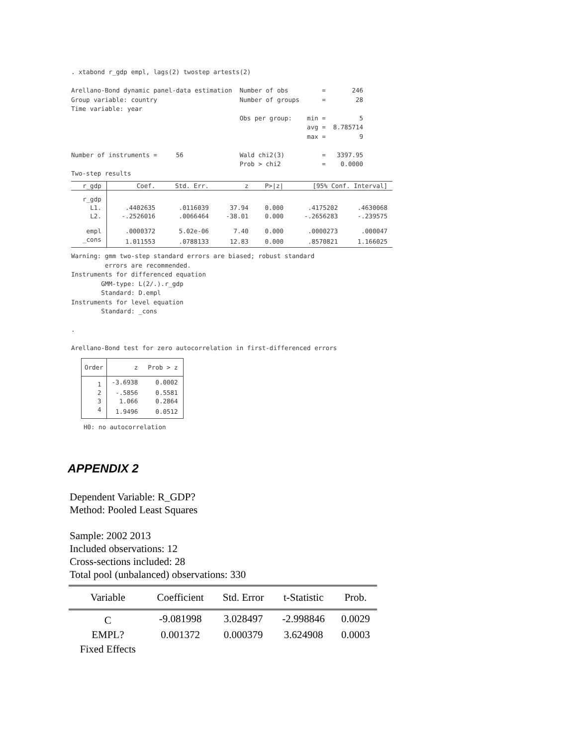. xtabond r_gdp empl, lags(2) twostep artests(2)

Arellano-Bond dynamic panel-data estimation  Number of obs         =       246
Group variable: country                      Number of groups      =        28
Time variable: year
                                             Obs per group:    min =         5
                                                               avg =  8.785714
                                                               max =         9

Number of instruments =     56               Wald chi2(3)          =   3397.95
                                             Prob > chi2           =    0.0000
Two-step results
| r_gdp | Coef. | Std. Err. | z | P>/z/ | [95% Conf. Interval] | |
| --- | --- | --- | --- | --- | --- | --- |
| r_gdp | | | | | | |
| L1. | .4402635 | .0116039 | 37.94 | 0.000 | .4175202 | .4630068 |
| L2. | -.2526016 | .0066464 | -38.01 | 0.000 | -.2656283 | -.239575 |
| empl | .0000372 | 5.02e-06 | 7.40 | 0.000 | .0000273 | .000047 |
| _cons | 1.011553 | .0788133 | 12.83 | 0.000 | .8570821 | 1.166025 |
Warning: gmm two-step standard errors are biased; robust standard
         errors are recommended.
Instruments for differenced equation
        GMM-type: L(2/.).r_gdp
        Standard: D.empl
Instruments for level equation
        Standard: _cons

.

Arellano-Bond test for zero autocorrelation in first-differenced errors
| Order | z | Prob > z |
| --- | --- | --- |
| 1 | -3.6938 | 0.0002 |
| 2 | -.5856 | 0.5581 |
| 3 | 1.066 | 0.2864 |
| 4 | 1.9496 | 0.0512 |
H0: no autocorrelation
APPENDIX 2
Dependent Variable: R_GDP?
Method: Pooled Least Squares
Sample: 2002 2013
Included observations: 12
Cross-sections included: 28
Total pool (unbalanced) observations: 330
| Variable | Coefficient | Std. Error | t-Statistic | Prob. |
| --- | --- | --- | --- | --- |
| C | -9.081998 | 3.028497 | -2.998846 | 0.0029 |
| EMPL? | 0.001372 | 0.000379 | 3.624908 | 0.0003 |
| Fixed Effects | | | | |